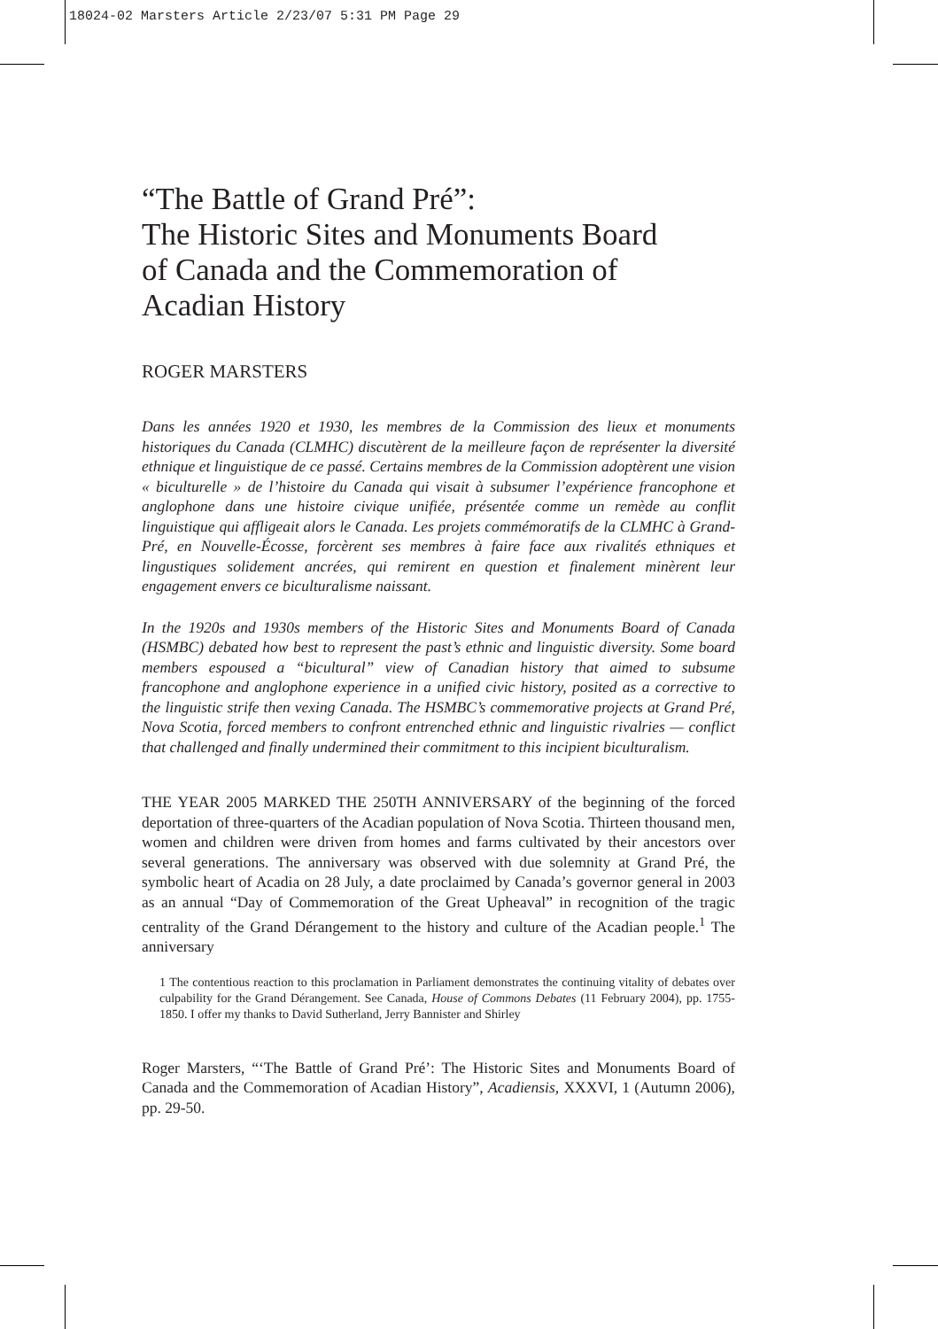18024-02 Marsters Article 2/23/07 5:31 PM Page 29
“The Battle of Grand Pré”:
The Historic Sites and Monuments Board
of Canada and the Commemoration of
Acadian History
ROGER MARSTERS
Dans les années 1920 et 1930, les membres de la Commission des lieux et monuments historiques du Canada (CLMHC) discutèrent de la meilleure façon de représenter la diversité ethnique et linguistique de ce passé. Certains membres de la Commission adoptèrent une vision « biculturelle » de l’histoire du Canada qui visait à subsumer l’expérience francophone et anglophone dans une histoire civique unifiée, présentée comme un remède au conflit linguistique qui affligeait alors le Canada. Les projets commémoratifs de la CLMHC à Grand-Pré, en Nouvelle-Écosse, forcèrent ses membres à faire face aux rivalités ethniques et lingustiques solidement ancrées, qui remirent en question et finalement minèrent leur engagement envers ce biculturalisme naissant.
In the 1920s and 1930s members of the Historic Sites and Monuments Board of Canada (HSMBC) debated how best to represent the past’s ethnic and linguistic diversity. Some board members espoused a “bicultural” view of Canadian history that aimed to subsume francophone and anglophone experience in a unified civic history, posited as a corrective to the linguistic strife then vexing Canada. The HSMBC’s commemorative projects at Grand Pré, Nova Scotia, forced members to confront entrenched ethnic and linguistic rivalries — conflict that challenged and finally undermined their commitment to this incipient biculturalism.
THE YEAR 2005 MARKED THE 250TH ANNIVERSARY of the beginning of the forced deportation of three-quarters of the Acadian population of Nova Scotia. Thirteen thousand men, women and children were driven from homes and farms cultivated by their ancestors over several generations. The anniversary was observed with due solemnity at Grand Pré, the symbolic heart of Acadia on 28 July, a date proclaimed by Canada’s governor general in 2003 as an annual “Day of Commemoration of the Great Upheaval” in recognition of the tragic centrality of the Grand Dérangement to the history and culture of the Acadian people.<sup>1</sup> The anniversary
1 The contentious reaction to this proclamation in Parliament demonstrates the continuing vitality of debates over culpability for the Grand Dérangement. See Canada, House of Commons Debates (11 February 2004), pp. 1755-1850. I offer my thanks to David Sutherland, Jerry Bannister and Shirley
Roger Marsters, “‘The Battle of Grand Pré’: The Historic Sites and Monuments Board of Canada and the Commemoration of Acadian History”, Acadiensis, XXXVI, 1 (Autumn 2006), pp. 29-50.